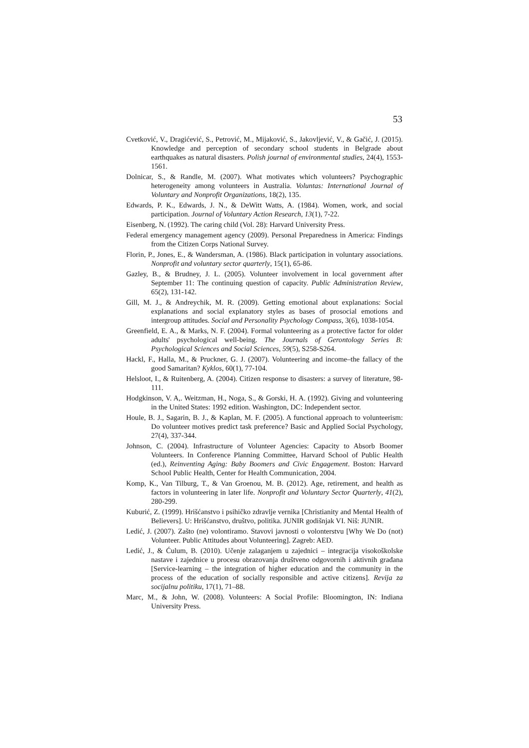53
Cvetković, V., Dragićević, S., Petrović, M., Mijaković, S., Jakovljević, V., & Gačić, J. (2015). Knowledge and perception of secondary school students in Belgrade about earthquakes as natural disasters. Polish journal of environmental studies, 24(4), 1553-1561.
Dolnicar, S., & Randle, M. (2007). What motivates which volunteers? Psychographic heterogeneity among volunteers in Australia. Voluntas: International Journal of Voluntary and Nonprofit Organizations, 18(2), 135.
Edwards, P. K., Edwards, J. N., & DeWitt Watts, A. (1984). Women, work, and social participation. Journal of Voluntary Action Research, 13(1), 7-22.
Eisenberg, N. (1992). The caring child (Vol. 28): Harvard University Press.
Federal emergency management agency (2009). Personal Preparedness in America: Findings from the Citizen Corps National Survey.
Florin, P., Jones, E., & Wandersman, A. (1986). Black participation in voluntary associations. Nonprofit and voluntary sector quarterly, 15(1), 65-86.
Gazley, B., & Brudney, J. L. (2005). Volunteer involvement in local government after September 11: The continuing question of capacity. Public Administration Review, 65(2), 131-142.
Gill, M. J., & Andreychik, M. R. (2009). Getting emotional about explanations: Social explanations and social explanatory styles as bases of prosocial emotions and intergroup attitudes. Social and Personality Psychology Compass, 3(6), 1038-1054.
Greenfield, E. A., & Marks, N. F. (2004). Formal volunteering as a protective factor for older adults' psychological well-being. The Journals of Gerontology Series B: Psychological Sciences and Social Sciences, 59(5), S258-S264.
Hackl, F., Halla, M., & Pruckner, G. J. (2007). Volunteering and income–the fallacy of the good Samaritan? Kyklos, 60(1), 77-104.
Helsloot, I., & Ruitenberg, A. (2004). Citizen response to disasters: a survey of literature, 98-111.
Hodgkinson, V. A,. Weitzman, H., Noga, S., & Gorski, H. A. (1992). Giving and volunteering in the United States: 1992 edition. Washington, DC: Independent sector.
Houle, B. J., Sagarin, B. J., & Kaplan, M. F. (2005). A functional approach to volunteerism: Do volunteer motives predict task preference? Basic and Applied Social Psychology, 27(4), 337-344.
Johnson, C. (2004). Infrastructure of Volunteer Agencies: Capacity to Absorb Boomer Volunteers. In Conference Planning Committee, Harvard School of Public Health (ed.), Reinventing Aging: Baby Boomers and Civic Engagement. Boston: Harvard School Public Health, Center for Health Communication, 2004.
Komp, K., Van Tilburg, T., & Van Groenou, M. B. (2012). Age, retirement, and health as factors in volunteering in later life. Nonprofit and Voluntary Sector Quarterly, 41(2), 280-299.
Kuburić, Z. (1999). Hrišćanstvo i psihičko zdravlje vernika [Christianity and Mental Health of Believers]. U: Hrišćanstvo, društvo, politika. JUNIR godišnjak VI. Niš: JUNIR.
Ledić, J. (2007). Zašto (ne) volontiramo. Stavovi javnosti o volonterstvu [Why We Do (not) Volunteer. Public Attitudes about Volunteering]. Zagreb: AED.
Ledić, J., & Ćulum, B. (2010). Učenje zalaganjem u zajednici – integracija visokoškolske nastave i zajednice u procesu obrazovanja društveno odgovornih i aktivnih građana [Service-learning – the integration of higher education and the community in the process of the education of socially responsible and active citizens]. Revija za socijalnu politiku, 17(1), 71–88.
Marc, M., & John, W. (2008). Volunteers: A Social Profile: Bloomington, IN: Indiana University Press.